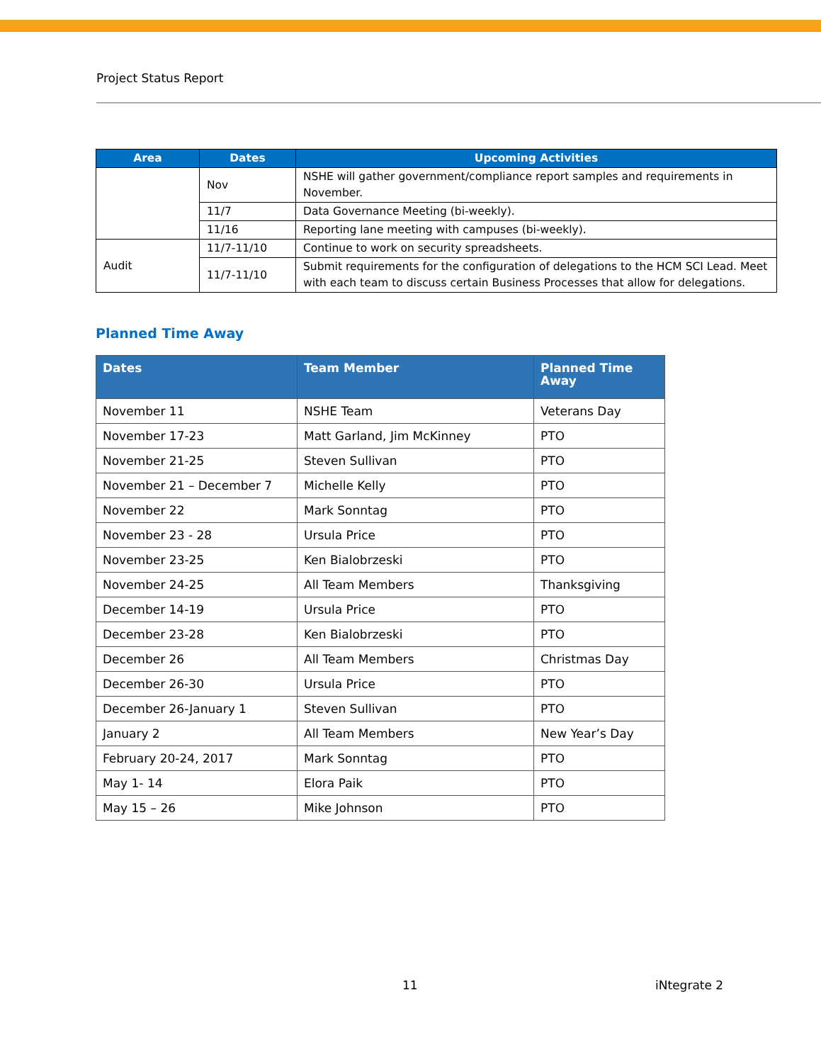Project Status Report
| Area | Dates | Upcoming Activities |
| --- | --- | --- |
| | Nov | NSHE will gather government/compliance report samples and requirements in November. |
| | 11/7 | Data Governance Meeting (bi-weekly). |
| | 11/16 | Reporting lane meeting with campuses (bi-weekly). |
| Audit | 11/7-11/10 | Continue to work on security spreadsheets. |
| | 11/7-11/10 | Submit requirements for the configuration of delegations to the HCM SCI Lead. Meet with each team to discuss certain Business Processes that allow for delegations. |
Planned Time Away
| Dates | Team Member | Planned Time Away |
| --- | --- | --- |
| November 11 | NSHE Team | Veterans Day |
| November 17-23 | Matt Garland, Jim McKinney | PTO |
| November 21-25 | Steven Sullivan | PTO |
| November 21 – December 7 | Michelle Kelly | PTO |
| November 22 | Mark Sonntag | PTO |
| November 23 - 28 | Ursula Price | PTO |
| November 23-25 | Ken Bialobrzeski | PTO |
| November 24-25 | All Team Members | Thanksgiving |
| December 14-19 | Ursula Price | PTO |
| December 23-28 | Ken Bialobrzeski | PTO |
| December 26 | All Team Members | Christmas Day |
| December 26-30 | Ursula Price | PTO |
| December 26-January 1 | Steven Sullivan | PTO |
| January 2 | All Team Members | New Year’s Day |
| February 20-24, 2017 | Mark Sonntag | PTO |
| May 1- 14 | Elora Paik | PTO |
| May 15 – 26 | Mike Johnson | PTO |
11 iNtegrate 2